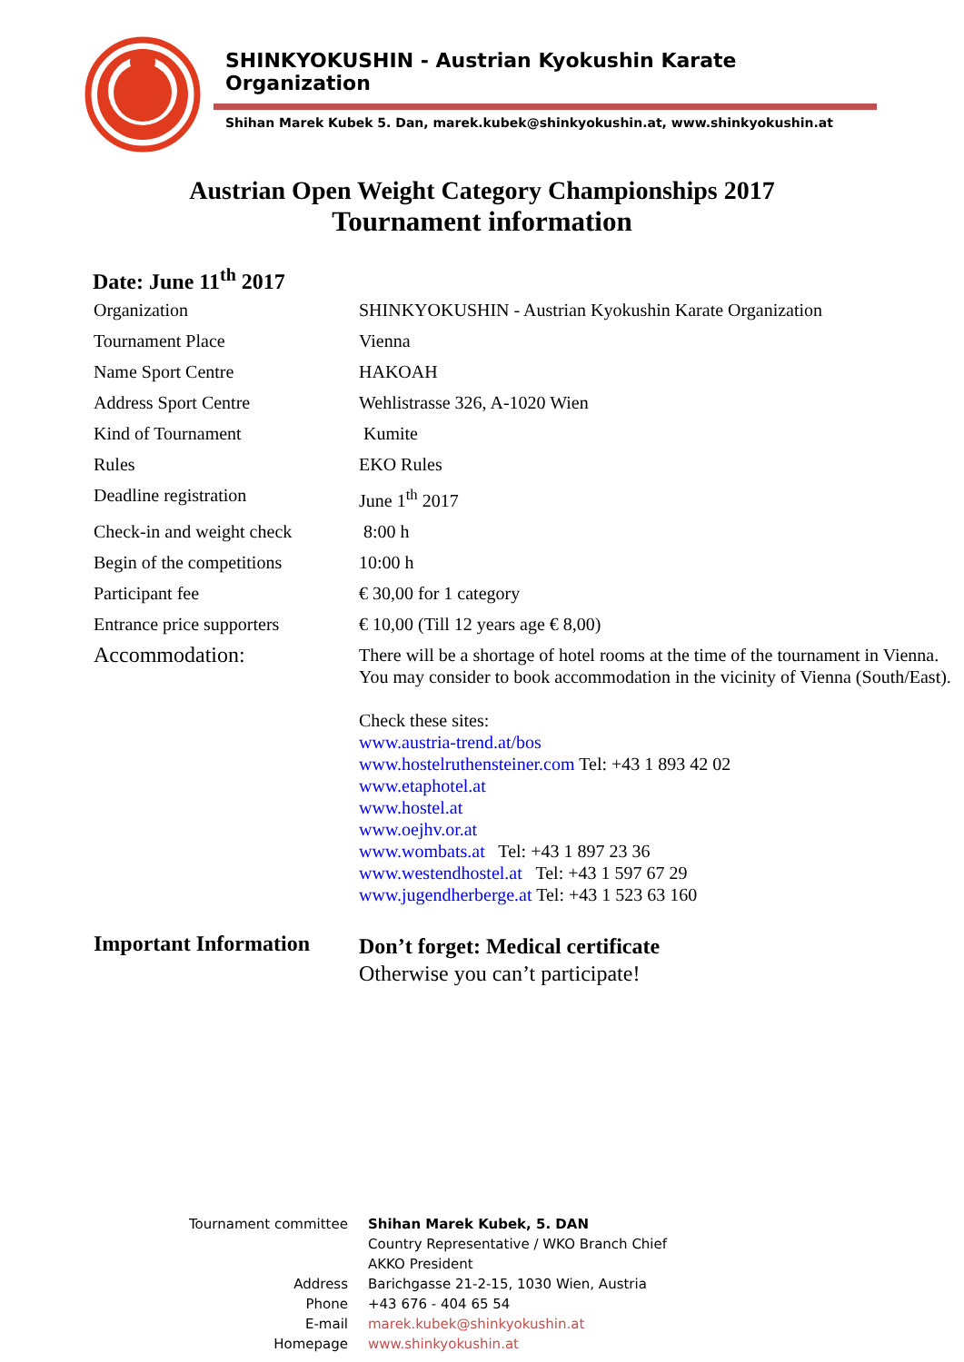SHINKYOKUSHIN - Austrian Kyokushin Karate Organization
Shihan Marek Kubek 5. Dan, marek.kubek@shinkyokushin.at, www.shinkyokushin.at
Austrian Open Weight Category Championships 2017
Tournament information
Date: June 11<sup>th</sup> 2017
| Organization | SHINKYOKUSHIN - Austrian Kyokushin Karate Organization |
| Tournament Place | Vienna |
| Name Sport Centre | HAKOAH |
| Address Sport Centre | Wehlistrasse 326, A-1020 Wien |
| Kind of Tournament | Kumite |
| Rules | EKO Rules |
| Deadline registration | June 1<sup>th</sup> 2017 |
| Check-in and weight check | 8:00 h |
| Begin of the competitions | 10:00 h |
| Participant fee | € 30,00 for 1 category |
| Entrance price supporters | € 10,00 (Till 12 years age € 8,00) |
| Accommodation: | There will be a shortage of hotel rooms at the time of the tournament in Vienna. You may consider to book accommodation in the vicinity of Vienna (South/East). Check these sites: www.austria-trend.at/bos www.hostelruthensteiner.com Tel: +43 1 893 42 02 www.etaphotel.at www.hostel.at www.oejhv.or.at www.wombats.at Tel: +43 1 897 23 36 www.westendhostel.at Tel: +43 1 597 67 29 www.jugendherberge.at Tel: +43 1 523 63 160 |
| Important Information | Don’t forget: Medical certificate Otherwise you can’t participate! |
| Tournament committee | Shihan Marek Kubek, 5. DAN |
| | Country Representative / WKO Branch Chief |
| | AKKO President |
| Address | Barichgasse 21-2-15, 1030 Wien, Austria |
| Phone | +43 676 - 404 65 54 |
| E-mail | marek.kubek@shinkyokushin.at |
| Homepage | www.shinkyokushin.at |